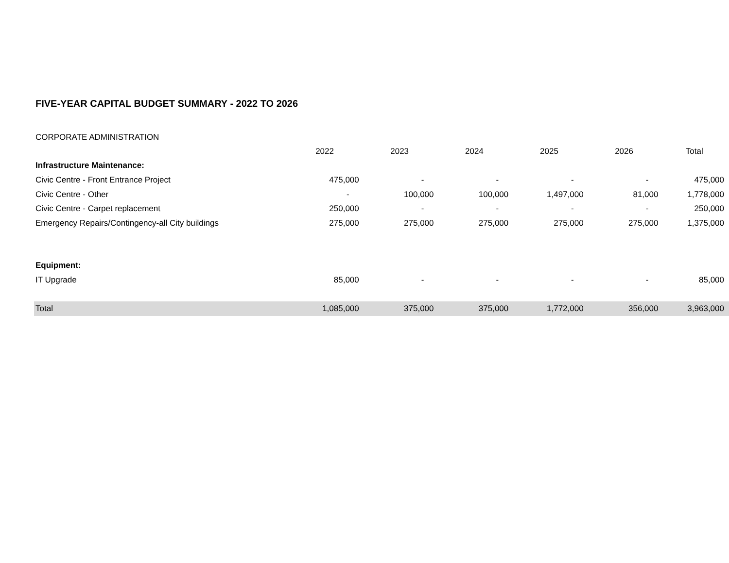FIVE-YEAR CAPITAL BUDGET SUMMARY - 2022 TO 2026
CORPORATE ADMINISTRATION
| | 2022 | 2023 | 2024 | 2025 | 2026 | Total |
| --- | --- | --- | --- | --- | --- | --- |
| Infrastructure Maintenance: | | | | | | |
| Civic Centre - Front Entrance Project | 475,000 | - | - | - | - | 475,000 |
| Civic Centre - Other | - | 100,000 | 100,000 | 1,497,000 | 81,000 | 1,778,000 |
| Civic Centre - Carpet replacement | 250,000 | - | - | - | - | 250,000 |
| Emergency Repairs/Contingency-all City buildings | 275,000 | 275,000 | 275,000 | 275,000 | 275,000 | 1,375,000 |
| Equipment: | | | | | | |
| IT Upgrade | 85,000 | - | - | - | - | 85,000 |
| Total | 1,085,000 | 375,000 | 375,000 | 1,772,000 | 356,000 | 3,963,000 |